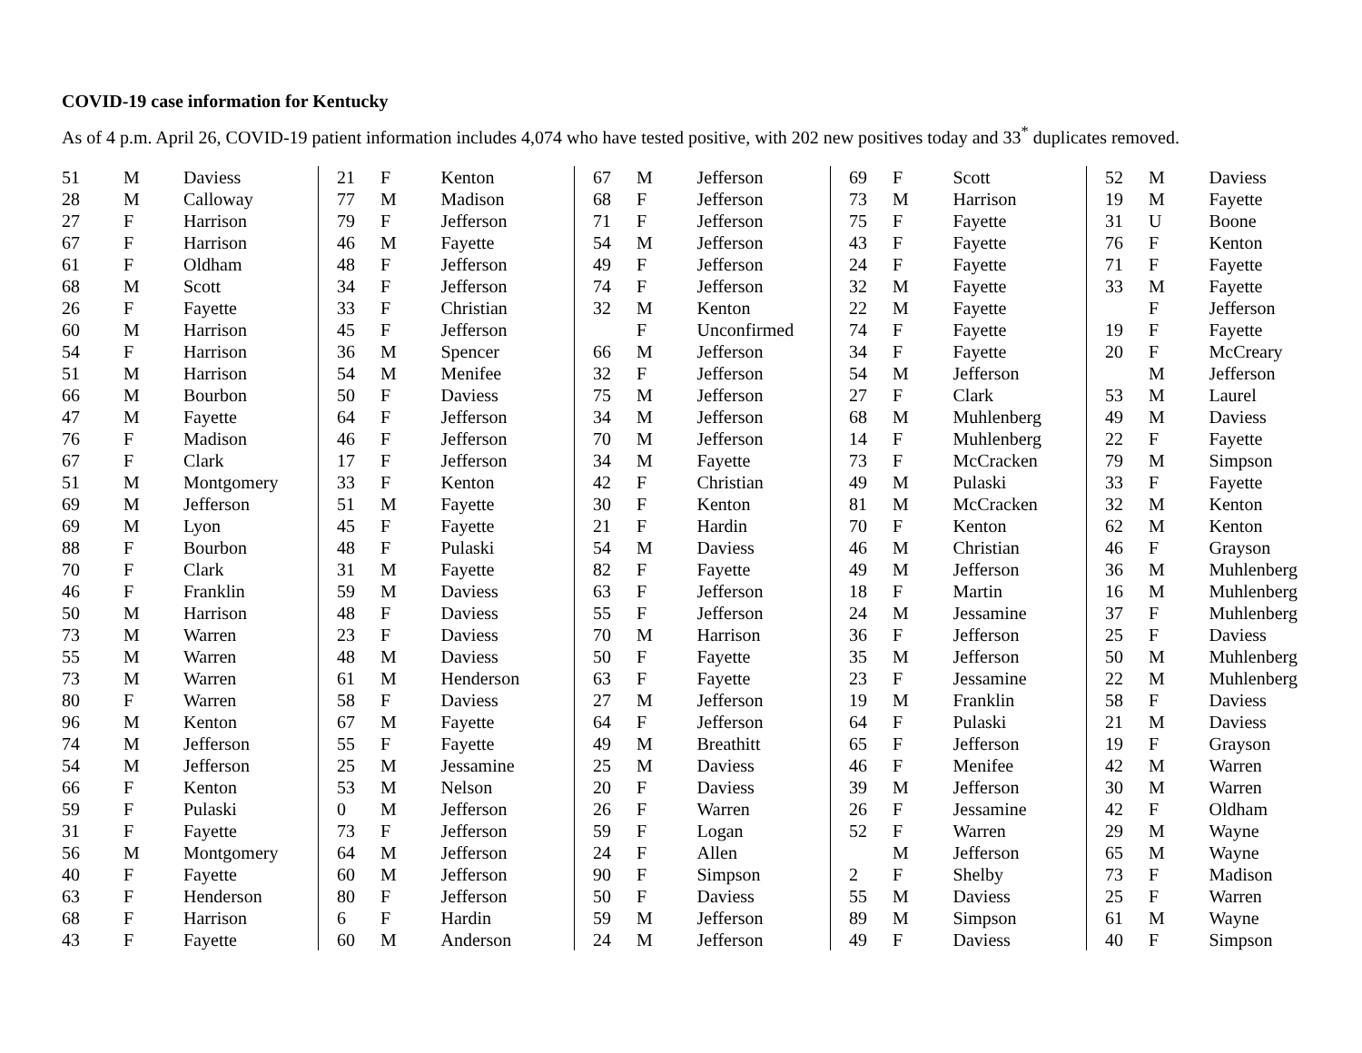COVID-19 case information for Kentucky
As of 4 p.m. April 26, COVID-19 patient information includes 4,074 who have tested positive, with 202 new positives today and 33<sup>*</sup> duplicates removed.
| 51 | M | Daviess |
| 28 | M | Calloway |
| 27 | F | Harrison |
| 67 | F | Harrison |
| 61 | F | Oldham |
| 68 | M | Scott |
| 26 | F | Fayette |
| 60 | M | Harrison |
| 54 | F | Harrison |
| 51 | M | Harrison |
| 66 | M | Bourbon |
| 47 | M | Fayette |
| 76 | F | Madison |
| 67 | F | Clark |
| 51 | M | Montgomery |
| 69 | M | Jefferson |
| 69 | M | Lyon |
| 88 | F | Bourbon |
| 70 | F | Clark |
| 46 | F | Franklin |
| 50 | M | Harrison |
| 73 | M | Warren |
| 55 | M | Warren |
| 73 | M | Warren |
| 80 | F | Warren |
| 96 | M | Kenton |
| 74 | M | Jefferson |
| 54 | M | Jefferson |
| 66 | F | Kenton |
| 59 | F | Pulaski |
| 31 | F | Fayette |
| 56 | M | Montgomery |
| 40 | F | Fayette |
| 63 | F | Henderson |
| 68 | F | Harrison |
| 43 | F | Fayette |
| 21 | F | Kenton |
| 77 | M | Madison |
| 79 | F | Jefferson |
| 46 | M | Fayette |
| 48 | F | Jefferson |
| 34 | F | Jefferson |
| 33 | F | Christian |
| 45 | F | Jefferson |
| 36 | M | Spencer |
| 54 | M | Menifee |
| 50 | F | Daviess |
| 64 | F | Jefferson |
| 46 | F | Jefferson |
| 17 | F | Jefferson |
| 33 | F | Kenton |
| 51 | M | Fayette |
| 45 | F | Fayette |
| 48 | F | Pulaski |
| 31 | M | Fayette |
| 59 | M | Daviess |
| 48 | F | Daviess |
| 23 | F | Daviess |
| 48 | M | Daviess |
| 61 | M | Henderson |
| 58 | F | Daviess |
| 67 | M | Fayette |
| 55 | F | Fayette |
| 25 | M | Jessamine |
| 53 | M | Nelson |
| 0 | M | Jefferson |
| 73 | F | Jefferson |
| 64 | M | Jefferson |
| 60 | M | Jefferson |
| 80 | F | Jefferson |
| 6 | F | Hardin |
| 60 | M | Anderson |
| 67 | M | Jefferson |
| 68 | F | Jefferson |
| 71 | F | Jefferson |
| 54 | M | Jefferson |
| 49 | F | Jefferson |
| 74 | F | Jefferson |
| 32 | M | Kenton |
| | F | Unconfirmed |
| 66 | M | Jefferson |
| 32 | F | Jefferson |
| 75 | M | Jefferson |
| 34 | M | Jefferson |
| 70 | M | Jefferson |
| 34 | M | Fayette |
| 42 | F | Christian |
| 30 | F | Kenton |
| 21 | F | Hardin |
| 54 | M | Daviess |
| 82 | F | Fayette |
| 63 | F | Jefferson |
| 55 | F | Jefferson |
| 70 | M | Harrison |
| 50 | F | Fayette |
| 63 | F | Fayette |
| 27 | M | Jefferson |
| 64 | F | Jefferson |
| 49 | M | Breathitt |
| 25 | M | Daviess |
| 20 | F | Daviess |
| 26 | F | Warren |
| 59 | F | Logan |
| 24 | F | Allen |
| 90 | F | Simpson |
| 50 | F | Daviess |
| 59 | M | Jefferson |
| 24 | M | Jefferson |
| 69 | F | Scott |
| 73 | M | Harrison |
| 75 | F | Fayette |
| 43 | F | Fayette |
| 24 | F | Fayette |
| 32 | M | Fayette |
| 22 | M | Fayette |
| 74 | F | Fayette |
| 34 | F | Fayette |
| 54 | M | Jefferson |
| 27 | F | Clark |
| 68 | M | Muhlenberg |
| 14 | F | Muhlenberg |
| 73 | F | McCracken |
| 49 | M | Pulaski |
| 81 | M | McCracken |
| 70 | F | Kenton |
| 46 | M | Christian |
| 49 | M | Jefferson |
| 18 | F | Martin |
| 24 | M | Jessamine |
| 36 | F | Jefferson |
| 35 | M | Jefferson |
| 23 | F | Jessamine |
| 19 | M | Franklin |
| 64 | F | Pulaski |
| 65 | F | Jefferson |
| 46 | F | Menifee |
| 39 | M | Jefferson |
| 26 | F | Jessamine |
| 52 | F | Warren |
| | M | Jefferson |
| 2 | F | Shelby |
| 55 | M | Daviess |
| 89 | M | Simpson |
| 49 | F | Daviess |
| 52 | M | Daviess |
| 19 | M | Fayette |
| 31 | U | Boone |
| 76 | F | Kenton |
| 71 | F | Fayette |
| 33 | M | Fayette |
| | F | Jefferson |
| 19 | F | Fayette |
| 20 | F | McCreary |
| | M | Jefferson |
| 53 | M | Laurel |
| 49 | M | Daviess |
| 22 | F | Fayette |
| 79 | M | Simpson |
| 33 | F | Fayette |
| 32 | M | Kenton |
| 62 | M | Kenton |
| 46 | F | Grayson |
| 36 | M | Muhlenberg |
| 16 | M | Muhlenberg |
| 37 | F | Muhlenberg |
| 25 | F | Daviess |
| 50 | M | Muhlenberg |
| 22 | M | Muhlenberg |
| 58 | F | Daviess |
| 21 | M | Daviess |
| 19 | F | Grayson |
| 42 | M | Warren |
| 30 | M | Warren |
| 42 | F | Oldham |
| 29 | M | Wayne |
| 65 | M | Wayne |
| 73 | F | Madison |
| 25 | F | Warren |
| 61 | M | Wayne |
| 40 | F | Simpson |